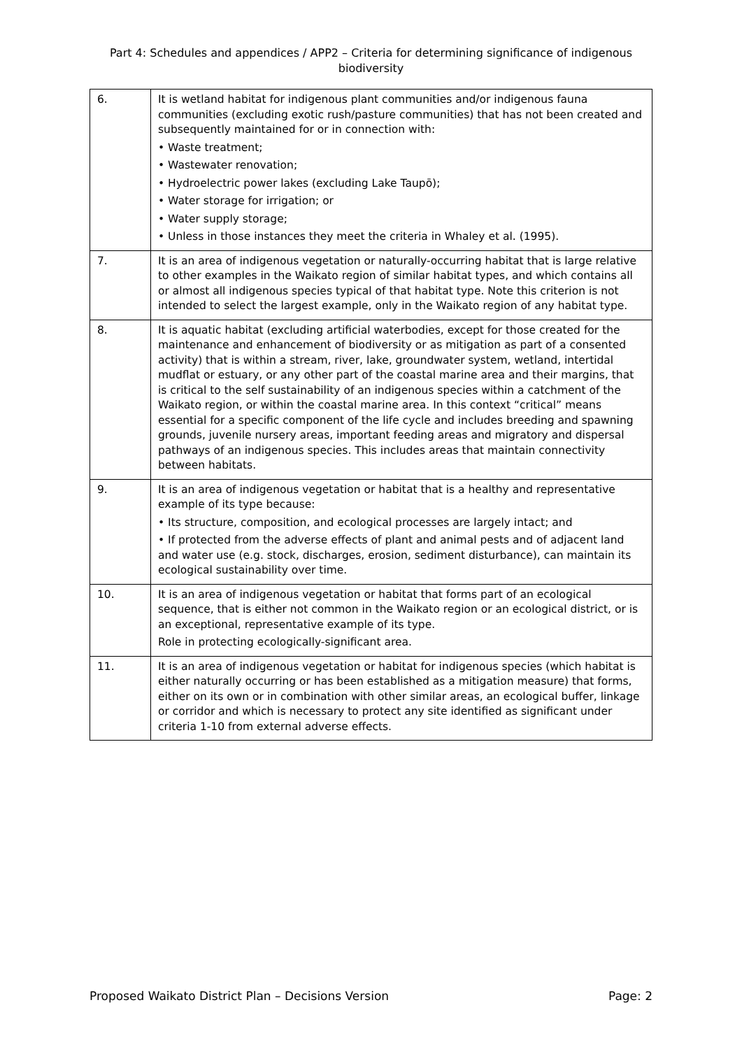Part 4: Schedules and appendices / APP2 – Criteria for determining significance of indigenous
biodiversity
| 6. | It is wetland habitat for indigenous plant communities and/or indigenous fauna communities (excluding exotic rush/pasture communities) that has not been created and subsequently maintained for or in connection with: • Waste treatment; • Wastewater renovation; • Hydroelectric power lakes (excluding Lake Taupō); • Water storage for irrigation; or • Water supply storage; • Unless in those instances they meet the criteria in Whaley et al. (1995). |
| 7. | It is an area of indigenous vegetation or naturally-occurring habitat that is large relative to other examples in the Waikato region of similar habitat types, and which contains all or almost all indigenous species typical of that habitat type. Note this criterion is not intended to select the largest example, only in the Waikato region of any habitat type. |
| 8. | It is aquatic habitat (excluding artificial waterbodies, except for those created for the maintenance and enhancement of biodiversity or as mitigation as part of a consented activity) that is within a stream, river, lake, groundwater system, wetland, intertidal mudflat or estuary, or any other part of the coastal marine area and their margins, that is critical to the self sustainability of an indigenous species within a catchment of the Waikato region, or within the coastal marine area. In this context “critical” means essential for a specific component of the life cycle and includes breeding and spawning grounds, juvenile nursery areas, important feeding areas and migratory and dispersal pathways of an indigenous species. This includes areas that maintain connectivity between habitats. |
| 9. | It is an area of indigenous vegetation or habitat that is a healthy and representative example of its type because: • Its structure, composition, and ecological processes are largely intact; and • If protected from the adverse effects of plant and animal pests and of adjacent land and water use (e.g. stock, discharges, erosion, sediment disturbance), can maintain its ecological sustainability over time. |
| 10. | It is an area of indigenous vegetation or habitat that forms part of an ecological sequence, that is either not common in the Waikato region or an ecological district, or is an exceptional, representative example of its type. Role in protecting ecologically-significant area. |
| 11. | It is an area of indigenous vegetation or habitat for indigenous species (which habitat is either naturally occurring or has been established as a mitigation measure) that forms, either on its own or in combination with other similar areas, an ecological buffer, linkage or corridor and which is necessary to protect any site identified as significant under criteria 1-10 from external adverse effects. |
Proposed Waikato District Plan – Decisions Version Page: 2